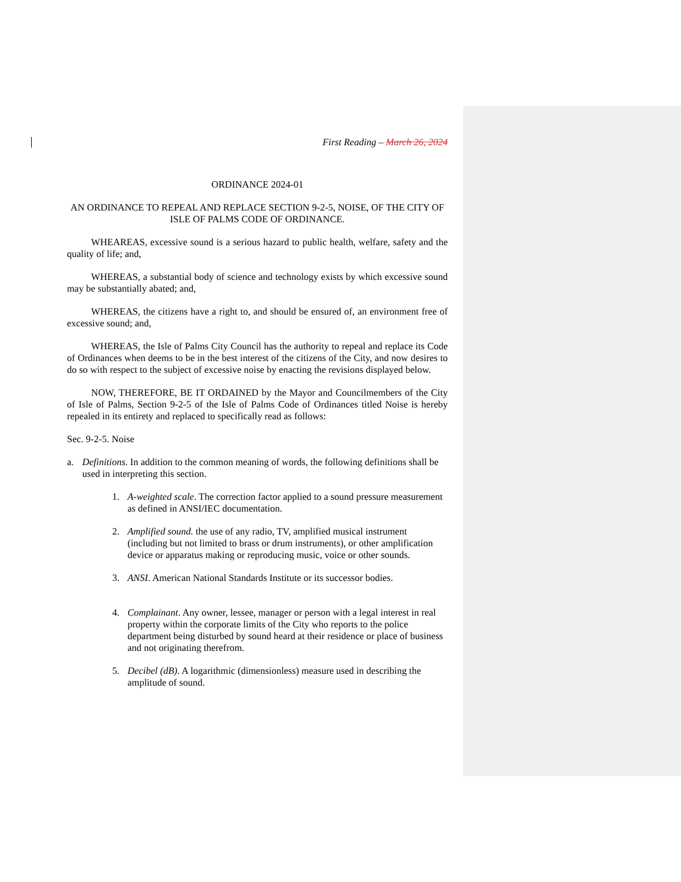First Reading – March 26, 2024
ORDINANCE 2024-01
AN ORDINANCE TO REPEAL AND REPLACE SECTION 9-2-5, NOISE, OF THE CITY OF ISLE OF PALMS CODE OF ORDINANCE.
WHEAREAS, excessive sound is a serious hazard to public health, welfare, safety and the quality of life; and,
WHEREAS, a substantial body of science and technology exists by which excessive sound may be substantially abated; and,
WHEREAS, the citizens have a right to, and should be ensured of, an environment free of excessive sound; and,
WHEREAS, the Isle of Palms City Council has the authority to repeal and replace its Code of Ordinances when deems to be in the best interest of the citizens of the City, and now desires to do so with respect to the subject of excessive noise by enacting the revisions displayed below.
NOW, THEREFORE, BE IT ORDAINED by the Mayor and Councilmembers of the City of Isle of Palms, Section 9-2-5 of the Isle of Palms Code of Ordinances titled Noise is hereby repealed in its entirety and replaced to specifically read as follows:
Sec. 9-2-5. Noise
a. Definitions. In addition to the common meaning of words, the following definitions shall be used in interpreting this section.
1. A-weighted scale. The correction factor applied to a sound pressure measurement as defined in ANSI/IEC documentation.
2. Amplified sound. the use of any radio, TV, amplified musical instrument (including but not limited to brass or drum instruments), or other amplification device or apparatus making or reproducing music, voice or other sounds.
3. ANSI. American National Standards Institute or its successor bodies.
4. Complainant. Any owner, lessee, manager or person with a legal interest in real property within the corporate limits of the City who reports to the police department being disturbed by sound heard at their residence or place of business and not originating therefrom.
5. Decibel (dB). A logarithmic (dimensionless) measure used in describing the amplitude of sound.